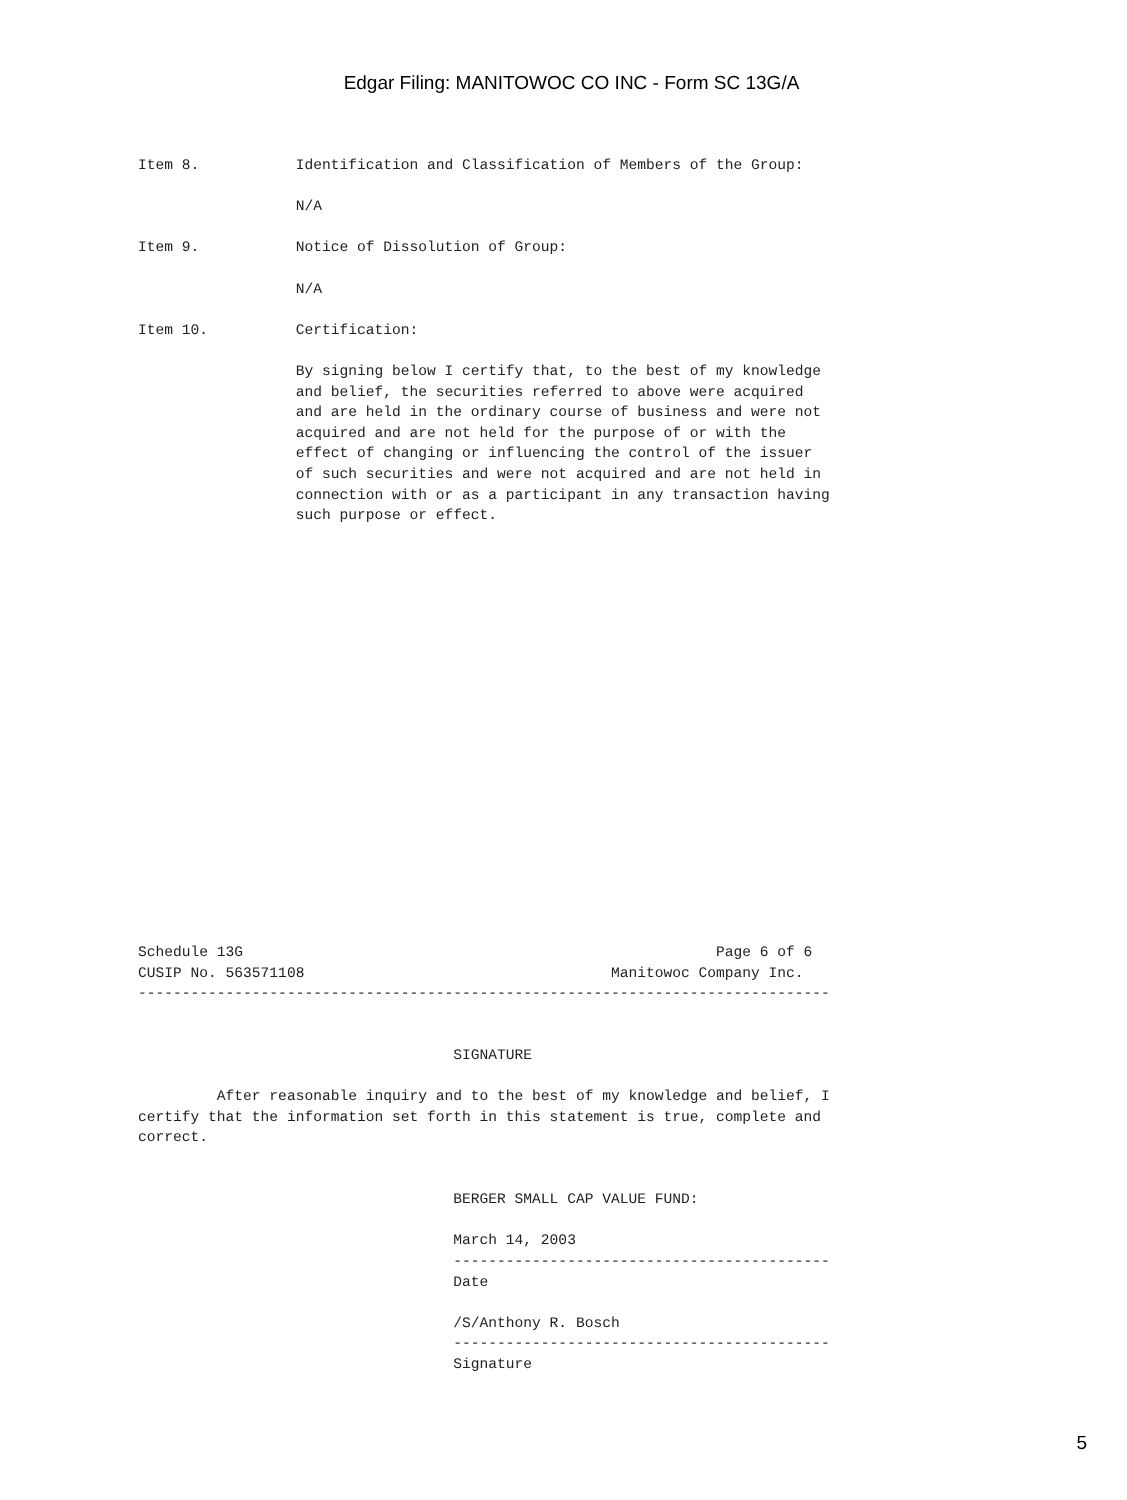Edgar Filing: MANITOWOC CO INC - Form SC 13G/A
Item 8.           Identification and Classification of Members of the Group:

                  N/A

Item 9.           Notice of Dissolution of Group:

                  N/A

Item 10.          Certification:

                  By signing below I certify that, to the best of my knowledge
                  and belief, the securities referred to above were acquired
                  and are held in the ordinary course of business and were not
                  acquired and are not held for the purpose of or with the
                  effect of changing or influencing the control of the issuer
                  of such securities and were not acquired and are not held in
                  connection with or as a participant in any transaction having
                  such purpose or effect.
Schedule 13G                                                      Page 6 of 6
CUSIP No. 563571108                                   Manitowoc Company Inc.
-------------------------------------------------------------------------------


                                    SIGNATURE

         After reasonable inquiry and to the best of my knowledge and belief, I
certify that the information set forth in this statement is true, complete and
correct.


                                    BERGER SMALL CAP VALUE FUND:

                                    March 14, 2003
                                    -------------------------------------------
                                    Date

                                    /S/Anthony R. Bosch
                                    -------------------------------------------
                                    Signature
5